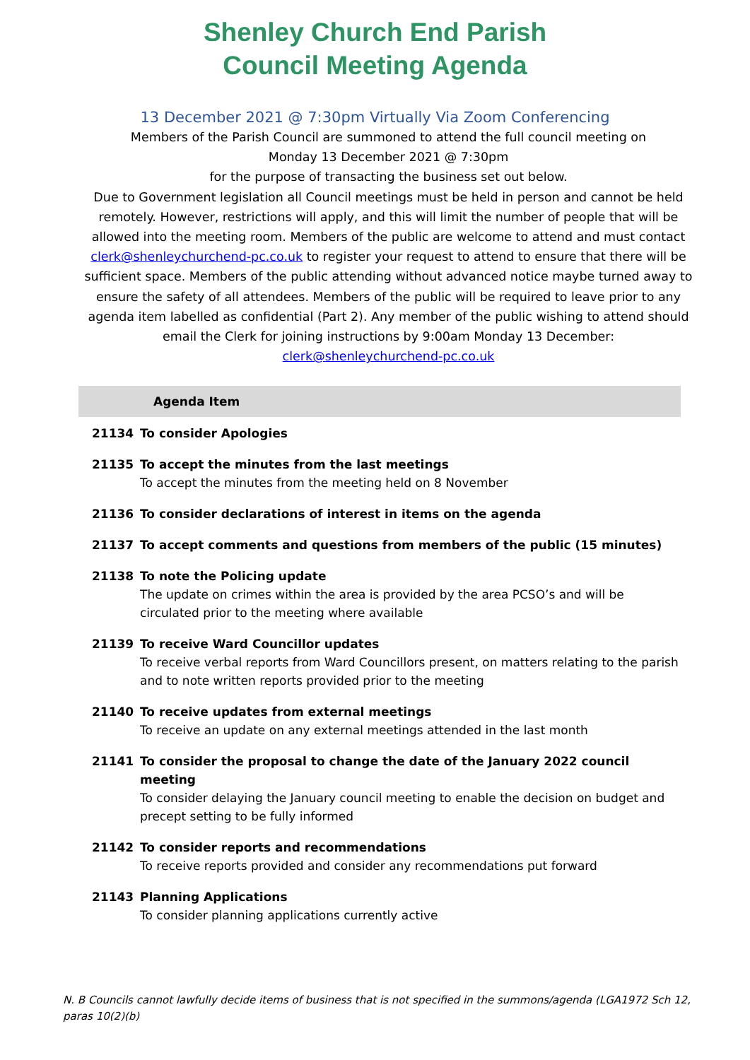Shenley Church End Parish
Council Meeting Agenda
13 December 2021 @ 7:30pm Virtually Via Zoom Conferencing
Members of the Parish Council are summoned to attend the full council meeting on
Monday 13 December 2021 @ 7:30pm
for the purpose of transacting the business set out below.
Due to Government legislation all Council meetings must be held in person and cannot be held remotely. However, restrictions will apply, and this will limit the number of people that will be allowed into the meeting room. Members of the public are welcome to attend and must contact clerk@shenleychurchend-pc.co.uk to register your request to attend to ensure that there will be sufficient space. Members of the public attending without advanced notice maybe turned away to ensure the safety of all attendees. Members of the public will be required to leave prior to any agenda item labelled as confidential (Part 2). Any member of the public wishing to attend should email the Clerk for joining instructions by 9:00am Monday 13 December:
clerk@shenleychurchend-pc.co.uk
| Agenda Item | |
| --- | --- |
| 21134 | To consider Apologies |
| 21135 | To accept the minutes from the last meetings To accept the minutes from the meeting held on 8 November |
| 21136 | To consider declarations of interest in items on the agenda |
| 21137 | To accept comments and questions from members of the public (15 minutes) |
| 21138 | To note the Policing update The update on crimes within the area is provided by the area PCSO’s and will be circulated prior to the meeting where available |
| 21139 | To receive Ward Councillor updates To receive verbal reports from Ward Councillors present, on matters relating to the parish and to note written reports provided prior to the meeting |
| 21140 | To receive updates from external meetings To receive an update on any external meetings attended in the last month |
| 21141 | To consider the proposal to change the date of the January 2022 council meeting To consider delaying the January council meeting to enable the decision on budget and precept setting to be fully informed |
| 21142 | To consider reports and recommendations To receive reports provided and consider any recommendations put forward |
| 21143 | Planning Applications To consider planning applications currently active |
N. B Councils cannot lawfully decide items of business that is not specified in the summons/agenda (LGA1972 Sch 12, paras 10(2)(b)